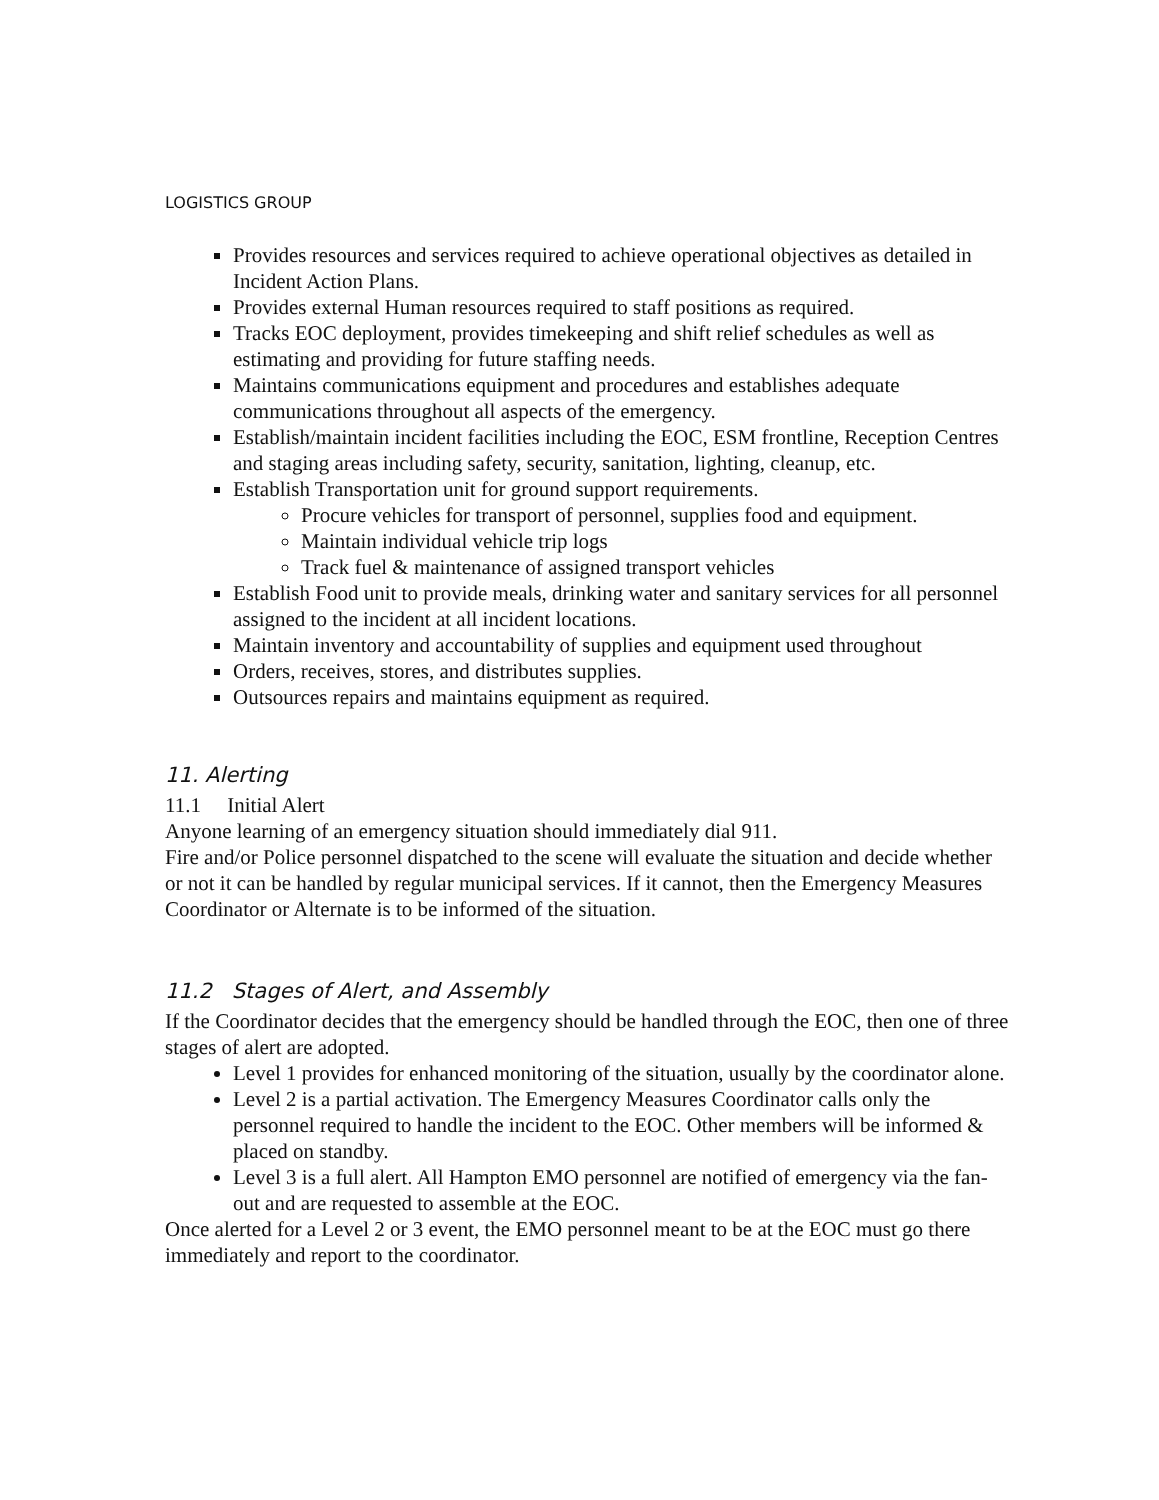LOGISTICS GROUP
Provides resources and services required to achieve operational objectives as detailed in Incident Action Plans.
Provides external Human resources required to staff positions as required.
Tracks EOC deployment, provides timekeeping and shift relief schedules as well as estimating and providing for future staffing needs.
Maintains communications equipment and procedures and establishes adequate communications throughout all aspects of the emergency.
Establish/maintain incident facilities including the EOC, ESM frontline, Reception Centres and staging areas including safety, security, sanitation, lighting, cleanup, etc.
Establish Transportation unit for ground support requirements.
Procure vehicles for transport of personnel, supplies food and equipment.
Maintain individual vehicle trip logs
Track fuel & maintenance of assigned transport vehicles
Establish Food unit to provide meals, drinking water and sanitary services for all personnel assigned to the incident at all incident locations.
Maintain inventory and accountability of supplies and equipment used throughout
Orders, receives, stores, and distributes supplies.
Outsources repairs and maintains equipment as required.
11. Alerting
11.1 Initial Alert
Anyone learning of an emergency situation should immediately dial 911.
Fire and/or Police personnel dispatched to the scene will evaluate the situation and decide whether or not it can be handled by regular municipal services. If it cannot, then the Emergency Measures Coordinator or Alternate is to be informed of the situation.
11.2 Stages of Alert, and Assembly
If the Coordinator decides that the emergency should be handled through the EOC, then one of three stages of alert are adopted.
Level 1 provides for enhanced monitoring of the situation, usually by the coordinator alone.
Level 2 is a partial activation. The Emergency Measures Coordinator calls only the personnel required to handle the incident to the EOC. Other members will be informed & placed on standby.
Level 3 is a full alert. All Hampton EMO personnel are notified of emergency via the fan-out and are requested to assemble at the EOC.
Once alerted for a Level 2 or 3 event, the EMO personnel meant to be at the EOC must go there immediately and report to the coordinator.